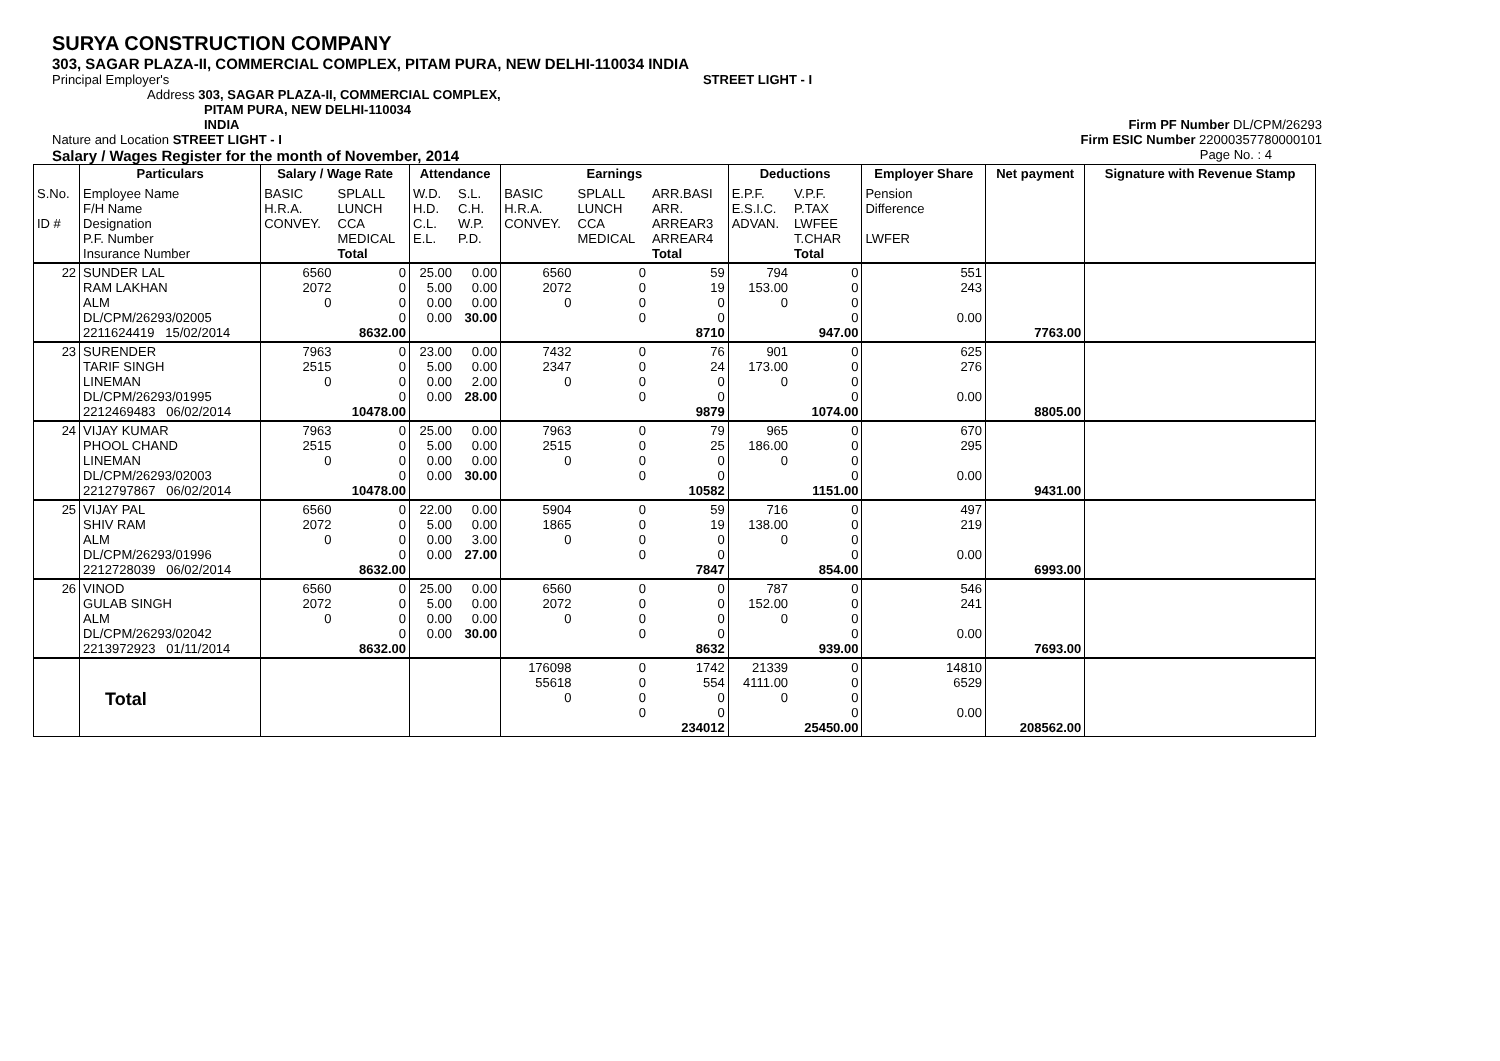SURYA CONSTRUCTION COMPANY
303, SAGAR PLAZA-II, COMMERCIAL COMPLEX, PITAM PURA, NEW DELHI-110034 INDIA
Principal Employer's STREET LIGHT - I
Address 303, SAGAR PLAZA-II, COMMERCIAL COMPLEX,
PITAM PURA, NEW DELHI-110034
INDIA Firm PF Number DL/CPM/26293
Nature and Location STREET LIGHT - I Firm ESIC Number 22000357780000101
Salary / Wages Register for the month of November, 2014 Page No. : 4
| | Particulars | Salary / Wage Rate | | Attendance | | Earnings | | | Deductions | | Employer Share | Net payment | Signature with Revenue Stamp |
| --- | --- | --- | --- | --- | --- | --- | --- | --- | --- | --- | --- | --- | --- |
| S.No. ID # | Employee Name F/H Name Designation P.F. Number Insurance Number | BASIC H.R.A. CONVEY. | SPLALL LUNCH CCA MEDICAL Total | W.D. H.D. C.L. E.L. | S.L. C.H. W.P. P.D. | BASIC H.R.A. CONVEY. | SPLALL LUNCH CCA MEDICAL | ARR.BASI ARR. ARREAR3 ARREAR4 Total | E.P.F. E.S.I.C. ADVAN. | V.P.F. P.TAX LWFEE T.CHAR Total | Pension Difference LWFER | | |
| 22 | SUNDER LAL RAM LAKHAN ALM DL/CPM/26293/02005 2211624419 15/02/2014 | 6560 2072 0 | 0 0 0 0 8632.00 | 25.00 5.00 0.00 0.00 | 0.00 0.00 0.00 30.00 | 6560 2072 0 | 0 0 0 0 | 59 19 0 0 8710 | 794 153.00 0 | 0 0 0 0 947.00 | 551 243 0.00 | 7763.00 | |
| 23 | SURENDER TARIF SINGH LINEMAN DL/CPM/26293/01995 2212469483 06/02/2014 | 7963 2515 0 | 0 0 0 0 10478.00 | 23.00 5.00 0.00 0.00 | 0.00 0.00 2.00 28.00 | 7432 2347 0 | 0 0 0 0 | 76 24 0 0 9879 | 901 173.00 0 | 0 0 0 0 1074.00 | 625 276 0.00 | 8805.00 | |
| 24 | VIJAY KUMAR PHOOL CHAND LINEMAN DL/CPM/26293/02003 2212797867 06/02/2014 | 7963 2515 0 | 0 0 0 0 10478.00 | 25.00 5.00 0.00 0.00 | 0.00 0.00 0.00 30.00 | 7963 2515 0 | 0 0 0 0 | 79 25 0 0 10582 | 965 186.00 0 | 0 0 0 0 1151.00 | 670 295 0.00 | 9431.00 | |
| 25 | VIJAY PAL SHIV RAM ALM DL/CPM/26293/01996 2212728039 06/02/2014 | 6560 2072 0 | 0 0 0 0 8632.00 | 22.00 5.00 0.00 0.00 | 0.00 0.00 3.00 27.00 | 5904 1865 0 | 0 0 0 0 | 59 19 0 0 7847 | 716 138.00 0 | 0 0 0 0 854.00 | 497 219 0.00 | 6993.00 | |
| 26 | VINOD GULAB SINGH ALM DL/CPM/26293/02042 2213972923 01/11/2014 | 6560 2072 0 | 0 0 0 0 8632.00 | 25.00 5.00 0.00 0.00 | 0.00 0.00 0.00 30.00 | 6560 2072 0 | 0 0 0 0 | 0 0 0 0 8632 | 787 152.00 0 | 0 0 0 0 939.00 | 546 241 0.00 | 7693.00 | |
| | Total | | | | | 176098 55618 0 | 0 0 0 0 | 1742 554 0 0 234012 | 21339 4111.00 0 | 0 0 0 0 25450.00 | 14810 6529 0.00 | 208562.00 | |